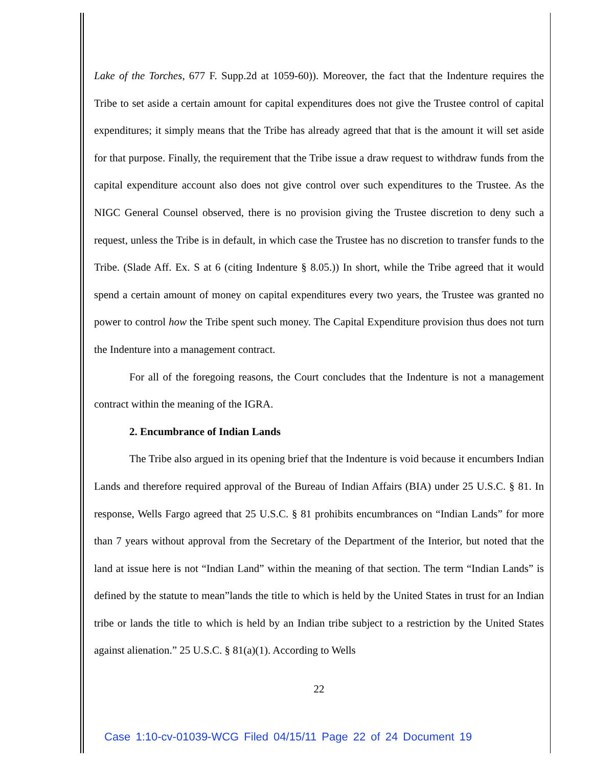Lake of the Torches, 677 F. Supp.2d at 1059-60)). Moreover, the fact that the Indenture requires the Tribe to set aside a certain amount for capital expenditures does not give the Trustee control of capital expenditures; it simply means that the Tribe has already agreed that that is the amount it will set aside for that purpose. Finally, the requirement that the Tribe issue a draw request to withdraw funds from the capital expenditure account also does not give control over such expenditures to the Trustee. As the NIGC General Counsel observed, there is no provision giving the Trustee discretion to deny such a request, unless the Tribe is in default, in which case the Trustee has no discretion to transfer funds to the Tribe. (Slade Aff. Ex. S at 6 (citing Indenture § 8.05.)) In short, while the Tribe agreed that it would spend a certain amount of money on capital expenditures every two years, the Trustee was granted no power to control how the Tribe spent such money. The Capital Expenditure provision thus does not turn the Indenture into a management contract.
For all of the foregoing reasons, the Court concludes that the Indenture is not a management contract within the meaning of the IGRA.
2. Encumbrance of Indian Lands
The Tribe also argued in its opening brief that the Indenture is void because it encumbers Indian Lands and therefore required approval of the Bureau of Indian Affairs (BIA) under 25 U.S.C. § 81. In response, Wells Fargo agreed that 25 U.S.C. § 81 prohibits encumbrances on “Indian Lands” for more than 7 years without approval from the Secretary of the Department of the Interior, but noted that the land at issue here is not “Indian Land” within the meaning of that section. The term “Indian Lands” is defined by the statute to mean”lands the title to which is held by the United States in trust for an Indian tribe or lands the title to which is held by an Indian tribe subject to a restriction by the United States against alienation.” 25 U.S.C. § 81(a)(1). According to Wells
22
Case 1:10-cv-01039-WCG Filed 04/15/11 Page 22 of 24 Document 19